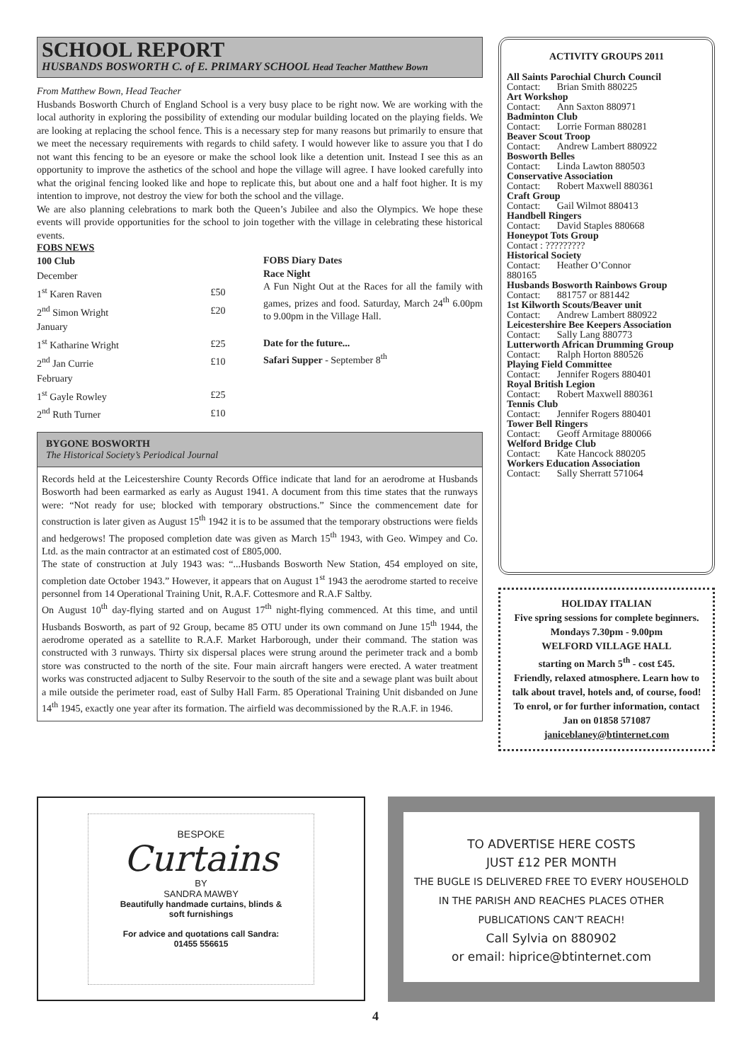SCHOOL REPORT
HUSBANDS BOSWORTH C. of E. PRIMARY SCHOOL Head Teacher Matthew Bown
From Matthew Bown, Head Teacher
Husbands Bosworth Church of England School is a very busy place to be right now. We are working with the local authority in exploring the possibility of extending our modular building located on the playing fields. We are looking at replacing the school fence. This is a necessary step for many reasons but primarily to ensure that we meet the necessary requirements with regards to child safety. I would however like to assure you that I do not want this fencing to be an eyesore or make the school look like a detention unit. Instead I see this as an opportunity to improve the asthetics of the school and hope the village will agree. I have looked carefully into what the original fencing looked like and hope to replicate this, but about one and a half foot higher. It is my intention to improve, not destroy the view for both the school and the village.
We are also planning celebrations to mark both the Queen’s Jubilee and also the Olympics. We hope these events will provide opportunities for the school to join together with the village in celebrating these historical events.
FOBS NEWS
| 100 Club | |
| December | |
| 1<sup>st</sup> Karen Raven | £50 |
| 2<sup>nd</sup> Simon Wright | £20 |
| January | |
| 1<sup>st</sup> Katharine Wright | £25 |
| 2<sup>nd</sup> Jan Currie | £10 |
| February | |
| 1<sup>st</sup> Gayle Rowley | £25 |
| 2<sup>nd</sup> Ruth Turner | £10 |
FOBS Diary Dates
Race Night
A Fun Night Out at the Races for all the family with games, prizes and food. Saturday, March 24<sup>th</sup> 6.00pm to 9.00pm in the Village Hall.
Date for the future...
Safari Supper - September 8<sup>th</sup>
BYGONE BOSWORTH
The Historical Society’s Periodical Journal
Records held at the Leicestershire County Records Office indicate that land for an aerodrome at Husbands Bosworth had been earmarked as early as August 1941. A document from this time states that the runways were: “Not ready for use; blocked with temporary obstructions.” Since the commencement date for construction is later given as August 15<sup>th</sup> 1942 it is to be assumed that the temporary obstructions were fields and hedgerows! The proposed completion date was given as March 15<sup>th</sup> 1943, with Geo. Wimpey and Co. Ltd. as the main contractor at an estimated cost of £805,000.
The state of construction at July 1943 was: “...Husbands Bosworth New Station, 454 employed on site, completion date October 1943.” However, it appears that on August 1<sup>st</sup> 1943 the aerodrome started to receive personnel from 14 Operational Training Unit, R.A.F. Cottesmore and R.A.F Saltby.
On August 10<sup>th</sup> day-flying started and on August 17<sup>th</sup> night-flying commenced. At this time, and until Husbands Bosworth, as part of 92 Group, became 85 OTU under its own command on June 15<sup>th</sup> 1944, the aerodrome operated as a satellite to R.A.F. Market Harborough, under their command. The station was constructed with 3 runways. Thirty six dispersal places were strung around the perimeter track and a bomb store was constructed to the north of the site. Four main aircraft hangers were erected. A water treatment works was constructed adjacent to Sulby Reservoir to the south of the site and a sewage plant was built about a mile outside the perimeter road, east of Sulby Hall Farm. 85 Operational Training Unit disbanded on June 14<sup>th</sup> 1945, exactly one year after its formation. The airfield was decommissioned by the R.A.F. in 1946.
ACTIVITY GROUPS 2011
| All Saints Parochial Church Council | |
| Contact: | Brian Smith 880225 |
| Art Workshop | |
| Contact: | Ann Saxton 880971 |
| Badminton Club | |
| Contact: | Lorrie Forman 880281 |
| Beaver Scout Troop | |
| Contact: | Andrew Lambert 880922 |
| Bosworth Belles | |
| Contact: | Linda Lawton 880503 |
| Conservative Association | |
| Contact: | Robert Maxwell 880361 |
| Craft Group | |
| Contact: | Gail Wilmot 880413 |
| Handbell Ringers | |
| Contact: | David Staples 880668 |
| Honeypot Tots Group | |
| Contact : ????????? | |
| Historical Society | |
| Contact: | Heather O’Connor |
| 880165 | |
| Husbands Bosworth Rainbows Group | |
| Contact: | 881757 or 881442 |
| 1st Kilworth Scouts/Beaver unit | |
| Contact: | Andrew Lambert 880922 |
| Leicestershire Bee Keepers Association | |
| Contact: | Sally Lang 880773 |
| Lutterworth African Drumming Group | |
| Contact: | Ralph Horton 880526 |
| Playing Field Committee | |
| Contact: | Jennifer Rogers 880401 |
| Royal British Legion | |
| Contact: | Robert Maxwell 880361 |
| Tennis Club | |
| Contact: | Jennifer Rogers 880401 |
| Tower Bell Ringers | |
| Contact: | Geoff Armitage 880066 |
| Welford Bridge Club | |
| Contact: | Kate Hancock 880205 |
| Workers Education Association | |
| Contact: | Sally Sherratt 571064 |
HOLIDAY ITALIAN
Five spring sessions for complete beginners. Mondays 7.30pm - 9.00pm
WELFORD VILLAGE HALL
starting on March 5<sup>th</sup> - cost £45.
Friendly, relaxed atmosphere. Learn how to talk about travel, hotels and, of course, food!
To enrol, or for further information, contact Jan on 01858 571087
janiceblaney@btinternet.com
BESPOKE
Curtains
BY
SANDRA MAWBY
Beautifully handmade curtains, blinds &
soft furnishings
For advice and quotations call Sandra:
01455 556615
TO ADVERTISE HERE COSTS
JUST £12 PER MONTH
THE BUGLE IS DELIVERED FREE TO EVERY HOUSEHOLD
IN THE PARISH AND REACHES PLACES OTHER
PUBLICATIONS CAN’T REACH!
Call Sylvia on 880902
or email: hiprice@btinternet.com
4